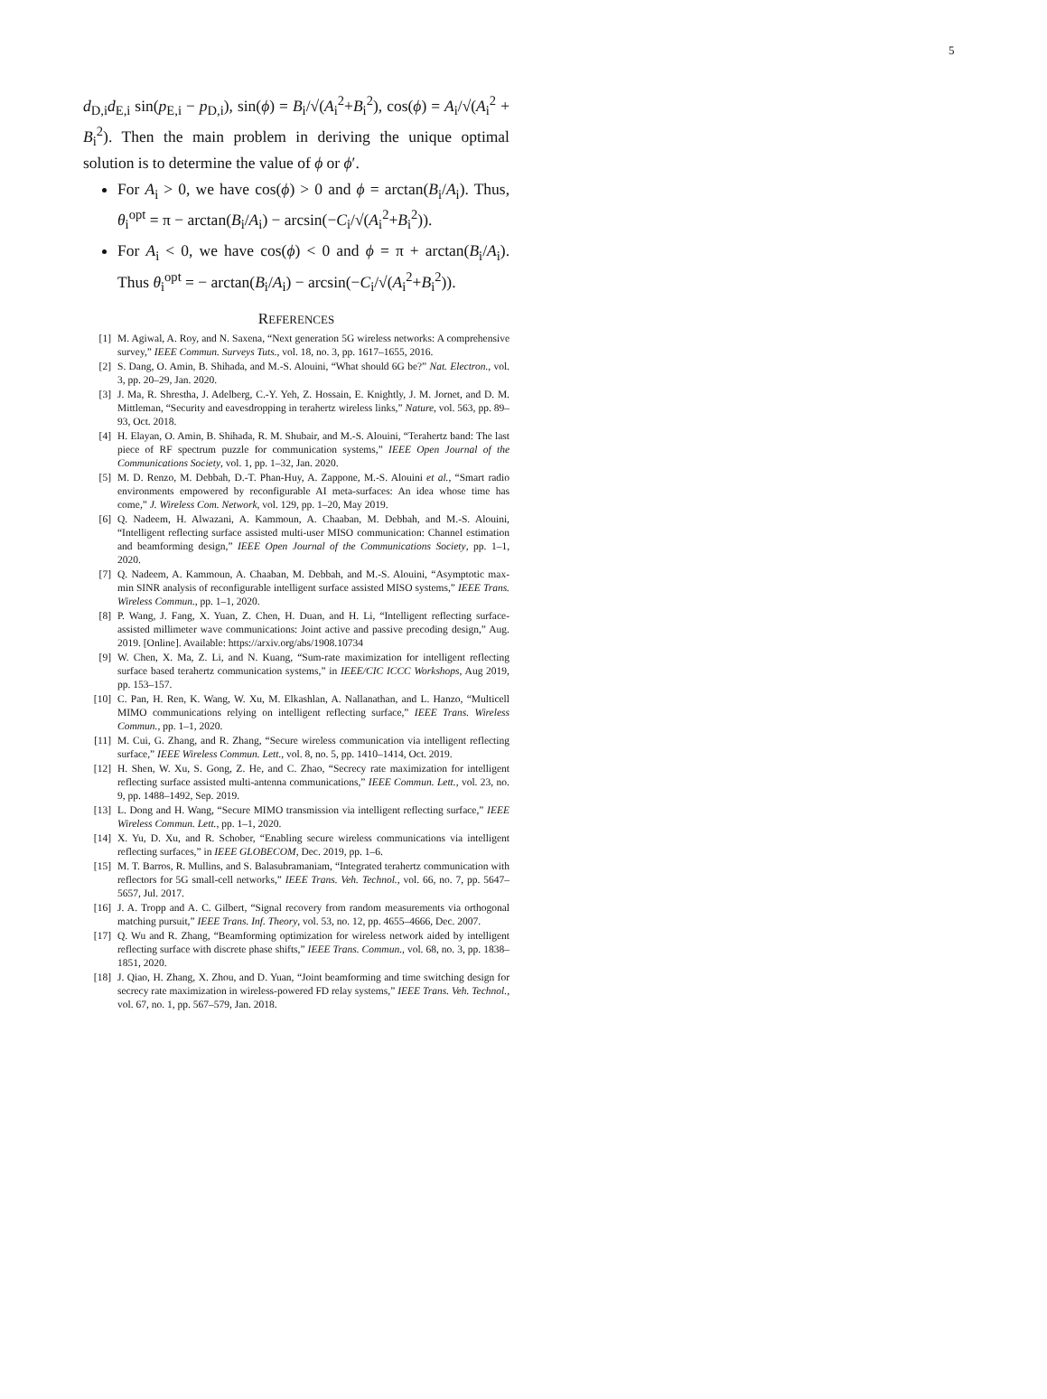5
d<sub>D,i</sub>d<sub>E,i</sub> sin(p<sub>E,i</sub> − p<sub>D,i</sub>), sin(ϕ) = B<sub>i</sub>/√(A<sub>i</sub><sup>2</sup>+B<sub>i</sub><sup>2</sup>), cos(ϕ) = A<sub>i</sub>/√(A<sub>i</sub><sup>2</sup> + B<sub>i</sub><sup>2</sup>). Then the main problem in deriving the unique optimal solution is to determine the value of ϕ or ϕ′.
For A<sub>i</sub> > 0, we have cos(ϕ) > 0 and ϕ = arctan(B<sub>i</sub>/A<sub>i</sub>). Thus, θ<sub>i</sub><sup>opt</sup> = π − arctan(B<sub>i</sub>/A<sub>i</sub>) − arcsin(−C<sub>i</sub>/√(A<sub>i</sub><sup>2</sup>+B<sub>i</sub><sup>2</sup>)).
For A<sub>i</sub> < 0, we have cos(ϕ) < 0 and ϕ = π + arctan(B<sub>i</sub>/A<sub>i</sub>). Thus θ<sub>i</sub><sup>opt</sup> = − arctan(B<sub>i</sub>/A<sub>i</sub>) − arcsin(−C<sub>i</sub>/√(A<sub>i</sub><sup>2</sup>+B<sub>i</sub><sup>2</sup>)).
REFERENCES
[1] M. Agiwal, A. Roy, and N. Saxena, “Next generation 5G wireless networks: A comprehensive survey,” IEEE Commun. Surveys Tuts., vol. 18, no. 3, pp. 1617–1655, 2016.
[2] S. Dang, O. Amin, B. Shihada, and M.-S. Alouini, “What should 6G be?” Nat. Electron., vol. 3, pp. 20–29, Jan. 2020.
[3] J. Ma, R. Shrestha, J. Adelberg, C.-Y. Yeh, Z. Hossain, E. Knightly, J. M. Jornet, and D. M. Mittleman, “Security and eavesdropping in terahertz wireless links,” Nature, vol. 563, pp. 89–93, Oct. 2018.
[4] H. Elayan, O. Amin, B. Shihada, R. M. Shubair, and M.-S. Alouini, “Terahertz band: The last piece of RF spectrum puzzle for communication systems,” IEEE Open Journal of the Communications Society, vol. 1, pp. 1–32, Jan. 2020.
[5] M. D. Renzo, M. Debbah, D.-T. Phan-Huy, A. Zappone, M.-S. Alouini et al., “Smart radio environments empowered by reconfigurable AI meta-surfaces: An idea whose time has come,” J. Wireless Com. Network, vol. 129, pp. 1–20, May 2019.
[6] Q. Nadeem, H. Alwazani, A. Kammoun, A. Chaaban, M. Debbah, and M.-S. Alouini, “Intelligent reflecting surface assisted multi-user MISO communication: Channel estimation and beamforming design,” IEEE Open Journal of the Communications Society, pp. 1–1, 2020.
[7] Q. Nadeem, A. Kammoun, A. Chaaban, M. Debbah, and M.-S. Alouini, “Asymptotic max-min SINR analysis of reconfigurable intelligent surface assisted MISO systems,” IEEE Trans. Wireless Commun., pp. 1–1, 2020.
[8] P. Wang, J. Fang, X. Yuan, Z. Chen, H. Duan, and H. Li, “Intelligent reflecting surface-assisted millimeter wave communications: Joint active and passive precoding design,” Aug. 2019. [Online]. Available: https://arxiv.org/abs/1908.10734
[9] W. Chen, X. Ma, Z. Li, and N. Kuang, “Sum-rate maximization for intelligent reflecting surface based terahertz communication systems,” in IEEE/CIC ICCC Workshops, Aug 2019, pp. 153–157.
[10] C. Pan, H. Ren, K. Wang, W. Xu, M. Elkashlan, A. Nallanathan, and L. Hanzo, “Multicell MIMO communications relying on intelligent reflecting surface,” IEEE Trans. Wireless Commun., pp. 1–1, 2020.
[11] M. Cui, G. Zhang, and R. Zhang, “Secure wireless communication via intelligent reflecting surface,” IEEE Wireless Commun. Lett., vol. 8, no. 5, pp. 1410–1414, Oct. 2019.
[12] H. Shen, W. Xu, S. Gong, Z. He, and C. Zhao, “Secrecy rate maximization for intelligent reflecting surface assisted multi-antenna communications,” IEEE Commun. Lett., vol. 23, no. 9, pp. 1488–1492, Sep. 2019.
[13] L. Dong and H. Wang, “Secure MIMO transmission via intelligent reflecting surface,” IEEE Wireless Commun. Lett., pp. 1–1, 2020.
[14] X. Yu, D. Xu, and R. Schober, “Enabling secure wireless communications via intelligent reflecting surfaces,” in IEEE GLOBECOM, Dec. 2019, pp. 1–6.
[15] M. T. Barros, R. Mullins, and S. Balasubramaniam, “Integrated terahertz communication with reflectors for 5G small-cell networks,” IEEE Trans. Veh. Technol., vol. 66, no. 7, pp. 5647–5657, Jul. 2017.
[16] J. A. Tropp and A. C. Gilbert, “Signal recovery from random measurements via orthogonal matching pursuit,” IEEE Trans. Inf. Theory, vol. 53, no. 12, pp. 4655–4666, Dec. 2007.
[17] Q. Wu and R. Zhang, “Beamforming optimization for wireless network aided by intelligent reflecting surface with discrete phase shifts,” IEEE Trans. Commun., vol. 68, no. 3, pp. 1838–1851, 2020.
[18] J. Qiao, H. Zhang, X. Zhou, and D. Yuan, “Joint beamforming and time switching design for secrecy rate maximization in wireless-powered FD relay systems,” IEEE Trans. Veh. Technol., vol. 67, no. 1, pp. 567–579, Jan. 2018.